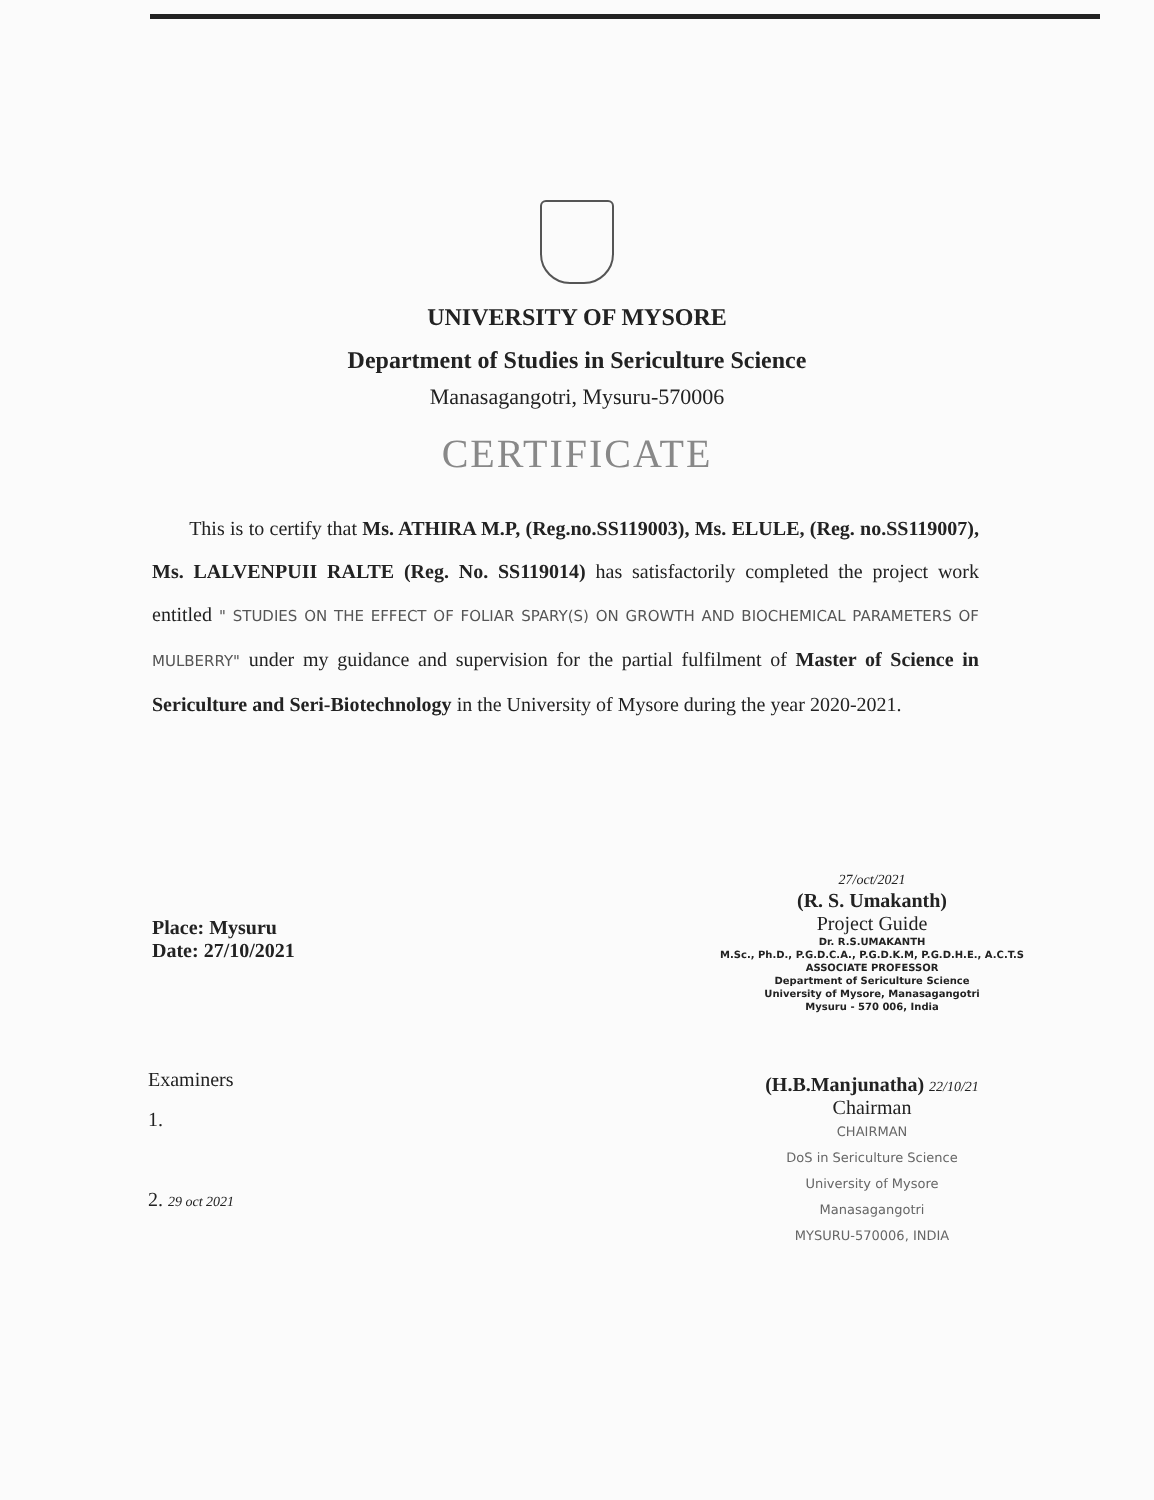UNIVERSITY OF MYSORE
Department of Studies in Sericulture Science
Manasagangotri, Mysuru-570006
CERTIFICATE
This is to certify that Ms. ATHIRA M.P, (Reg.no.SS119003), Ms. ELULE, (Reg. no.SS119007), Ms. LALVENPUII RALTE (Reg. No. SS119014) has satisfactorily completed the project work entitled " STUDIES ON THE EFFECT OF FOLIAR SPARY(S) ON GROWTH AND BIOCHEMICAL PARAMETERS OF MULBERRY" under my guidance and supervision for the partial fulfilment of Master of Science in Sericulture and Seri-Biotechnology in the University of Mysore during the year 2020-2021.
Place: Mysuru
Date: 27/10/2021
27/oct/2021
(R. S. Umakanth)
Project Guide
Dr. R.S.UMAKANTH
M.Sc., Ph.D., P.G.D.C.A., P.G.D.K.M, P.G.D.H.E., A.C.T.S
ASSOCIATE PROFESSOR
Department of Sericulture Science
University of Mysore, Manasagangotri
Mysuru - 570 006, India
(H.B.Manjunatha) 22/10/21
Chairman
CHAIRMAN
DoS in Sericulture Science
University of Mysore
Manasagangotri
MYSURU-570006, INDIA
Examiners
1.
2. 29 oct 2021